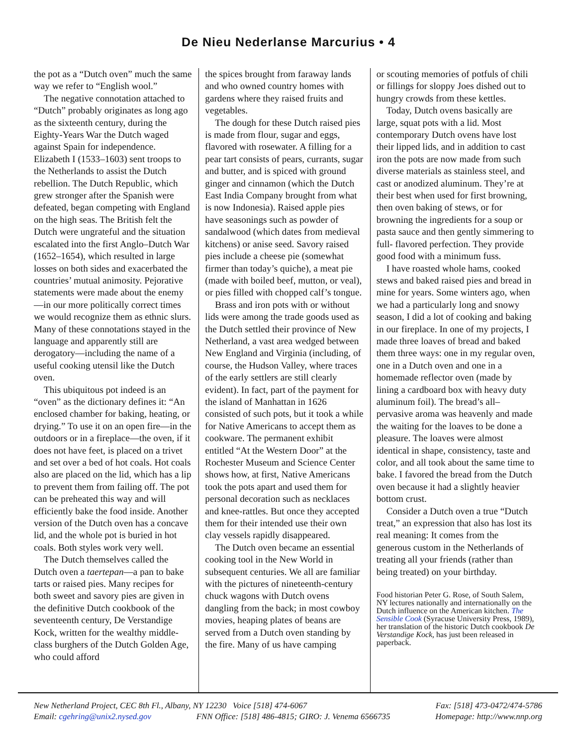De Nieu Nederlanse Marcurius • 4
the pot as a “Dutch oven” much the same way we refer to “English wool.”
The negative connotation attached to “Dutch” probably originates as long ago as the sixteenth century, during the Eighty-Years War the Dutch waged against Spain for independence. Elizabeth I (1533–1603) sent troops to the Netherlands to assist the Dutch rebellion. The Dutch Republic, which grew stronger after the Spanish were defeated, began competing with England on the high seas. The British felt the Dutch were ungrateful and the situation escalated into the first Anglo–Dutch War (1652–1654), which resulted in large losses on both sides and exacerbated the countries’ mutual animosity. Pejorative statements were made about the enemy—in our more politically correct times we would recognize them as ethnic slurs. Many of these connotations stayed in the language and apparently still are derogatory—including the name of a useful cooking utensil like the Dutch oven.
This ubiquitous pot indeed is an “oven” as the dictionary defines it: “An enclosed chamber for baking, heating, or drying.” To use it on an open fire—in the outdoors or in a fireplace—the oven, if it does not have feet, is placed on a trivet and set over a bed of hot coals. Hot coals also are placed on the lid, which has a lip to prevent them from failing off. The pot can be preheated this way and will efficiently bake the food inside. Another version of the Dutch oven has a concave lid, and the whole pot is buried in hot coals. Both styles work very well.
The Dutch themselves called the Dutch oven a taertepan—a pan to bake tarts or raised pies. Many recipes for both sweet and savory pies are given in the definitive Dutch cookbook of the seventeenth century, De Verstandige Kock, written for the wealthy middle-class burghers of the Dutch Golden Age, who could afford
the spices brought from faraway lands and who owned country homes with gardens where they raised fruits and vegetables.
The dough for these Dutch raised pies is made from flour, sugar and eggs, flavored with rosewater. A filling for a pear tart consists of pears, currants, sugar and butter, and is spiced with ground ginger and cinnamon (which the Dutch East India Company brought from what is now Indonesia). Raised apple pies have seasonings such as powder of sandalwood (which dates from medieval kitchens) or anise seed. Savory raised pies include a cheese pie (somewhat firmer than today’s quiche), a meat pie (made with boiled beef, mutton, or veal), or pies filled with chopped calf’s tongue.
Brass and iron pots with or without lids were among the trade goods used as the Dutch settled their province of New Netherland, a vast area wedged between New England and Virginia (including, of course, the Hudson Valley, where traces of the early settlers are still clearly evident). In fact, part of the payment for the island of Manhattan in 1626 consisted of such pots, but it took a while for Native Americans to accept them as cookware. The permanent exhibit entitled “At the Western Door” at the Rochester Museum and Science Center shows how, at first, Native Americans took the pots apart and used them for personal decoration such as necklaces and knee-rattles. But once they accepted them for their intended use their own clay vessels rapidly disappeared.
The Dutch oven became an essential cooking tool in the New World in subsequent centuries. We all are familiar with the pictures of nineteenth-century chuck wagons with Dutch ovens dangling from the back; in most cowboy movies, heaping plates of beans are served from a Dutch oven standing by the fire. Many of us have camping
or scouting memories of potfuls of chili or fillings for sloppy Joes dished out to hungry crowds from these kettles.
Today, Dutch ovens basically are large, squat pots with a lid. Most contemporary Dutch ovens have lost their lipped lids, and in addition to cast iron the pots are now made from such diverse materials as stainless steel, and cast or anodized aluminum. They’re at their best when used for first browning, then oven baking of stews, or for browning the ingredients for a soup or pasta sauce and then gently simmering to full- flavored perfection. They provide good food with a minimum fuss.
I have roasted whole hams, cooked stews and baked raised pies and bread in mine for years. Some winters ago, when we had a particularly long and snowy season, I did a lot of cooking and baking in our fireplace. In one of my projects, I made three loaves of bread and baked them three ways: one in my regular oven, one in a Dutch oven and one in a homemade reflector oven (made by lining a cardboard box with heavy duty aluminum foil). The bread’s all–pervasive aroma was heavenly and made the waiting for the loaves to be done a pleasure. The loaves were almost identical in shape, consistency, taste and color, and all took about the same time to bake. I favored the bread from the Dutch oven because it had a slightly heavier bottom crust.
Consider a Dutch oven a true “Dutch treat,” an expression that also has lost its real meaning: It comes from the generous custom in the Netherlands of treating all your friends (rather than being treated) on your birthday.
Food historian Peter G. Rose, of South Salem, NY lectures nationally and internationally on the Dutch influence on the American kitchen. The Sensible Cook (Syracuse University Press, 1989), her translation of the historic Dutch cookbook De Verstandige Kock, has just been released in paperback.
New Netherland Project, CEC 8th Fl., Albany, NY 12230 Voice [518] 474-6067 Fax: [518] 473-0472/474-5786
Email: cgehring@unix2.nysed.gov FNN Office: [518] 486-4815; GIRO: J. Venema 6566735 Homepage: http://www.nnp.org